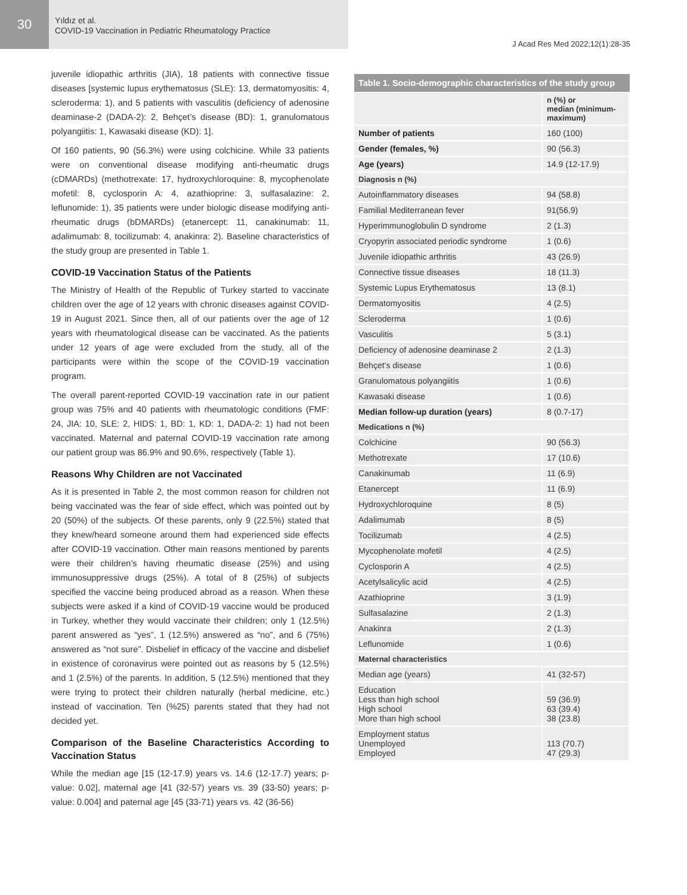30
Yıldız et al.
COVID-19 Vaccination in Pediatric Rheumatology Practice
J Acad Res Med 2022;12(1):28-35
juvenile idiopathic arthritis (JIA), 18 patients with connective tissue diseases [systemic lupus erythematosus (SLE): 13, dermatomyositis: 4, scleroderma: 1), and 5 patients with vasculitis (deficiency of adenosine deaminase-2 (DADA-2): 2, Behçet’s disease (BD): 1, granulomatous polyangiitis: 1, Kawasaki disease (KD): 1].
Of 160 patients, 90 (56.3%) were using colchicine. While 33 patients were on conventional disease modifying anti-rheumatic drugs (cDMARDs) (methotrexate: 17, hydroxychloroquine: 8, mycophenolate mofetil: 8, cyclosporin A: 4, azathioprine: 3, sulfasalazine: 2, leflunomide: 1), 35 patients were under biologic disease modifying anti-rheumatic drugs (bDMARDs) (etanercept: 11, canakinumab: 11, adalimumab: 8, tocilizumab: 4, anakinra: 2). Baseline characteristics of the study group are presented in Table 1.
COVID-19 Vaccination Status of the Patients
The Ministry of Health of the Republic of Turkey started to vaccinate children over the age of 12 years with chronic diseases against COVID-19 in August 2021. Since then, all of our patients over the age of 12 years with rheumatological disease can be vaccinated. As the patients under 12 years of age were excluded from the study, all of the participants were within the scope of the COVID-19 vaccination program.
The overall parent-reported COVID-19 vaccination rate in our patient group was 75% and 40 patients with rheumatologic conditions (FMF: 24, JIA: 10, SLE: 2, HIDS: 1, BD: 1, KD: 1, DADA-2: 1) had not been vaccinated. Maternal and paternal COVID-19 vaccination rate among our patient group was 86.9% and 90.6%, respectively (Table 1).
Reasons Why Children are not Vaccinated
As it is presented in Table 2, the most common reason for children not being vaccinated was the fear of side effect, which was pointed out by 20 (50%) of the subjects. Of these parents, only 9 (22.5%) stated that they knew/heard someone around them had experienced side effects after COVID-19 vaccination. Other main reasons mentioned by parents were their children’s having rheumatic disease (25%) and using immunosuppressive drugs (25%). A total of 8 (25%) of subjects specified the vaccine being produced abroad as a reason. When these subjects were asked if a kind of COVID-19 vaccine would be produced in Turkey, whether they would vaccinate their children; only 1 (12.5%) parent answered as “yes”, 1 (12.5%) answered as “no”, and 6 (75%) answered as “not sure”. Disbelief in efficacy of the vaccine and disbelief in existence of coronavirus were pointed out as reasons by 5 (12.5%) and 1 (2.5%) of the parents. In addition, 5 (12.5%) mentioned that they were trying to protect their children naturally (herbal medicine, etc.) instead of vaccination. Ten (%25) parents stated that they had not decided yet.
Comparison of the Baseline Characteristics According to Vaccination Status
While the median age [15 (12-17.9) years vs. 14.6 (12-17.7) years; p-value: 0.02], maternal age [41 (32-57) years vs. 39 (33-50) years; p-value: 0.004] and paternal age [45 (33-71) years vs. 42 (36-56)
Table 1. Socio-demographic characteristics of the study group
| | n (%) or median (minimum-maximum) |
| --- | --- |
| Number of patients | 160 (100) |
| Gender (females, %) | 90 (56.3) |
| Age (years) | 14.9 (12-17.9) |
| Diagnosis n (%) | |
| Autoinflammatory diseases | 94 (58.8) |
| Familial Mediterranean fever | 91(56.9) |
| Hyperimmunoglobulin D syndrome | 2 (1.3) |
| Cryopyrin associated periodic syndrome | 1 (0.6) |
| Juvenile idiopathic arthritis | 43 (26.9) |
| Connective tissue diseases | 18 (11.3) |
| Systemic Lupus Erythematosus | 13 (8.1) |
| Dermatomyositis | 4 (2.5) |
| Scleroderma | 1 (0.6) |
| Vasculitis | 5 (3.1) |
| Deficiency of adenosine deaminase 2 | 2 (1.3) |
| Behçet’s disease | 1 (0.6) |
| Granulomatous polyangiitis | 1 (0.6) |
| Kawasaki disease | 1 (0.6) |
| Median follow-up duration (years) | 8 (0.7-17) |
| Medications n (%) | |
| Colchicine | 90 (56.3) |
| Methotrexate | 17 (10.6) |
| Canakinumab | 11 (6.9) |
| Etanercept | 11 (6.9) |
| Hydroxychloroquine | 8 (5) |
| Adalimumab | 8 (5) |
| Tocilizumab | 4 (2.5) |
| Mycophenolate mofetil | 4 (2.5) |
| Cyclosporin A | 4 (2.5) |
| Acetylsalicylic acid | 4 (2.5) |
| Azathioprine | 3 (1.9) |
| Sulfasalazine | 2 (1.3) |
| Anakinra | 2 (1.3) |
| Leflunomide | 1 (0.6) |
| Maternal characteristics | |
| Median age (years) | 41 (32-57) |
| Education Less than high school High school More than high school | 59 (36.9) 63 (39.4) 38 (23.8) |
| Employment status Unemployed Employed | 113 (70.7) 47 (29.3) |